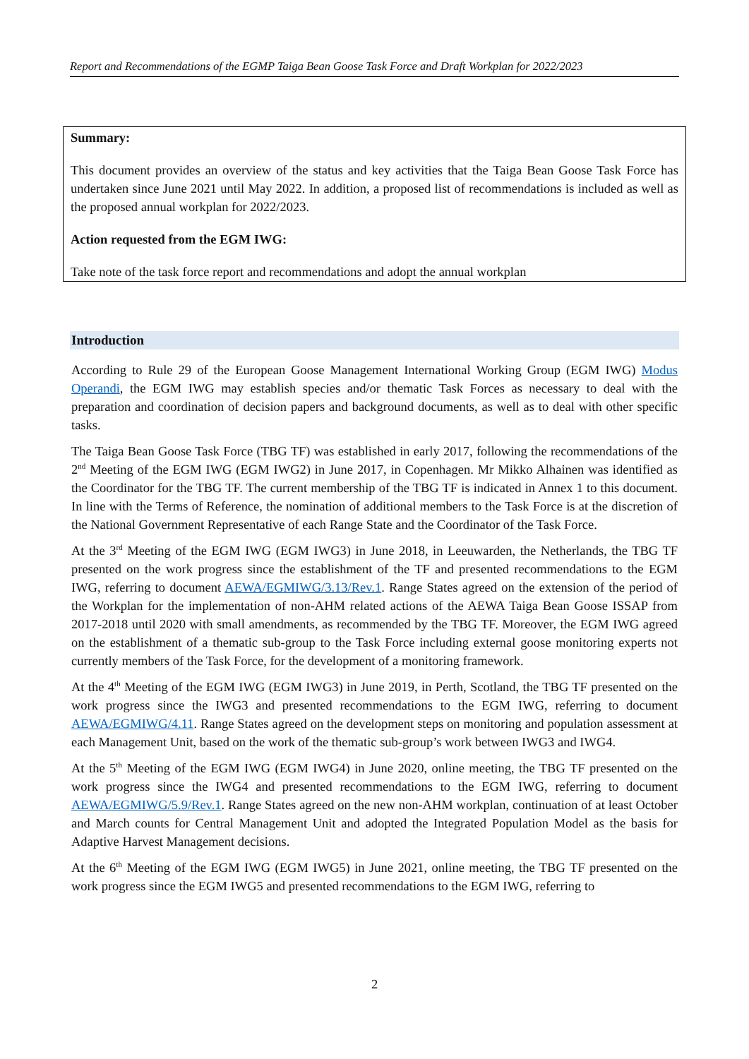Report and Recommendations of the EGMP Taiga Bean Goose Task Force and Draft Workplan for 2022/2023
Summary:
This document provides an overview of the status and key activities that the Taiga Bean Goose Task Force has undertaken since June 2021 until May 2022. In addition, a proposed list of recommendations is included as well as the proposed annual workplan for 2022/2023.
Action requested from the EGM IWG:
Take note of the task force report and recommendations and adopt the annual workplan
Introduction
According to Rule 29 of the European Goose Management International Working Group (EGM IWG) Modus Operandi, the EGM IWG may establish species and/or thematic Task Forces as necessary to deal with the preparation and coordination of decision papers and background documents, as well as to deal with other specific tasks.
The Taiga Bean Goose Task Force (TBG TF) was established in early 2017, following the recommendations of the 2<sup>nd</sup> Meeting of the EGM IWG (EGM IWG2) in June 2017, in Copenhagen. Mr Mikko Alhainen was identified as the Coordinator for the TBG TF. The current membership of the TBG TF is indicated in Annex 1 to this document. In line with the Terms of Reference, the nomination of additional members to the Task Force is at the discretion of the National Government Representative of each Range State and the Coordinator of the Task Force.
At the 3<sup>rd</sup> Meeting of the EGM IWG (EGM IWG3) in June 2018, in Leeuwarden, the Netherlands, the TBG TF presented on the work progress since the establishment of the TF and presented recommendations to the EGM IWG, referring to document AEWA/EGMIWG/3.13/Rev.1. Range States agreed on the extension of the period of the Workplan for the implementation of non-AHM related actions of the AEWA Taiga Bean Goose ISSAP from 2017-2018 until 2020 with small amendments, as recommended by the TBG TF. Moreover, the EGM IWG agreed on the establishment of a thematic sub-group to the Task Force including external goose monitoring experts not currently members of the Task Force, for the development of a monitoring framework.
At the 4<sup>th</sup> Meeting of the EGM IWG (EGM IWG3) in June 2019, in Perth, Scotland, the TBG TF presented on the work progress since the IWG3 and presented recommendations to the EGM IWG, referring to document AEWA/EGMIWG/4.11. Range States agreed on the development steps on monitoring and population assessment at each Management Unit, based on the work of the thematic sub-group’s work between IWG3 and IWG4.
At the 5<sup>th</sup> Meeting of the EGM IWG (EGM IWG4) in June 2020, online meeting, the TBG TF presented on the work progress since the IWG4 and presented recommendations to the EGM IWG, referring to document AEWA/EGMIWG/5.9/Rev.1. Range States agreed on the new non-AHM workplan, continuation of at least October and March counts for Central Management Unit and adopted the Integrated Population Model as the basis for Adaptive Harvest Management decisions.
At the 6<sup>th</sup> Meeting of the EGM IWG (EGM IWG5) in June 2021, online meeting, the TBG TF presented on the work progress since the EGM IWG5 and presented recommendations to the EGM IWG, referring to
2